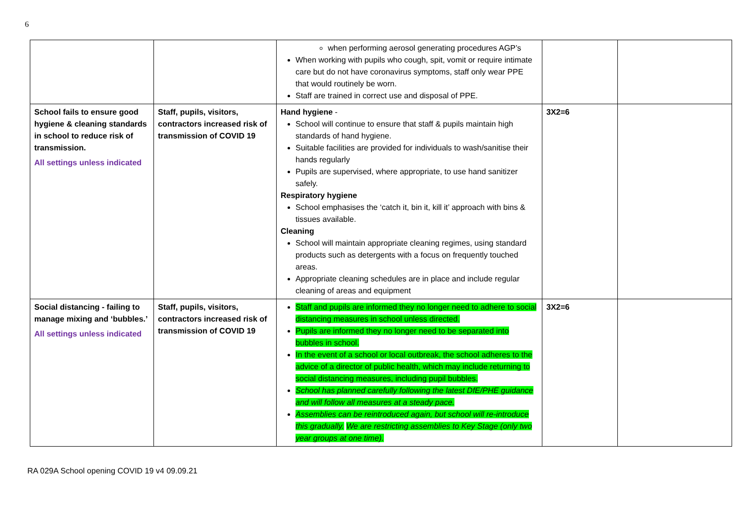6
| | | when performing aerosol generating procedures AGP’s When working with pupils who cough, spit, vomit or require intimate care but do not have coronavirus symptoms, staff only wear PPE that would routinely be worn. Staff are trained in correct use and disposal of PPE. | | |
| School fails to ensure good hygiene & cleaning standards in school to reduce risk of transmission. All settings unless indicated | Staff, pupils, visitors, contractors increased risk of transmission of COVID 19 | Hand hygiene - School will continue to ensure that staff & pupils maintain high standards of hand hygiene. Suitable facilities are provided for individuals to wash/sanitise their hands regularly Pupils are supervised, where appropriate, to use hand sanitizer safely. Respiratory hygiene School emphasises the ‘catch it, bin it, kill it’ approach with bins & tissues available. Cleaning School will maintain appropriate cleaning regimes, using standard products such as detergents with a focus on frequently touched areas. Appropriate cleaning schedules are in place and include regular cleaning of areas and equipment | 3X2=6 | |
| Social distancing - failing to manage mixing and ‘bubbles.’ All settings unless indicated | Staff, pupils, visitors, contractors increased risk of transmission of COVID 19 | Staff and pupils are informed they no longer need to adhere to social distancing measures in school unless directed. Pupils are informed they no longer need to be separated into bubbles in school. In the event of a school or local outbreak, the school adheres to the advice of a director of public health, which may include returning to social distancing measures, including pupil bubbles. School has planned carefully following the latest DfE/PHE guidance and will follow all measures at a steady pace. Assemblies can be reintroduced again, but school will re-introduce this gradually. We are restricting assemblies to Key Stage (only two year groups at one time). | 3X2=6 | |
RA 029A School opening COVID 19 v4 09.09.21